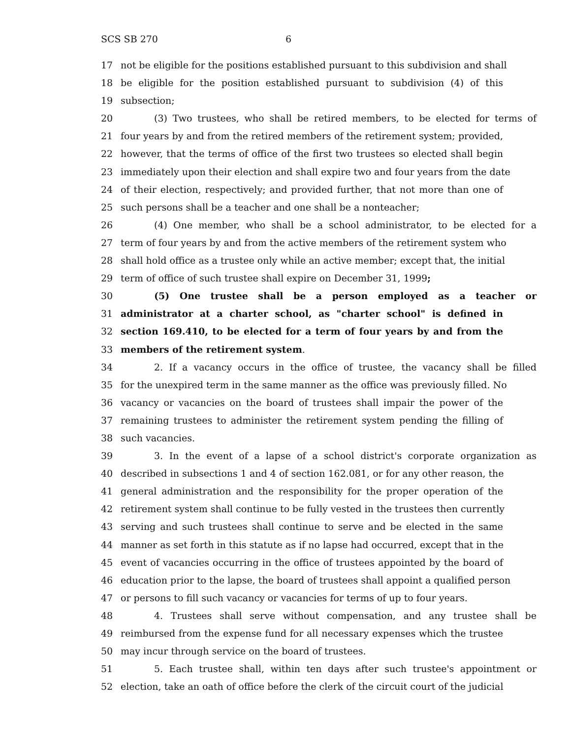SCS SB 270 6
17 not be eligible for the positions established pursuant to this subdivision and shall
18 be eligible for the position established pursuant to subdivision (4) of this
19 subsection;
20 (3) Two trustees, who shall be retired members, to be elected for terms of
21 four years by and from the retired members of the retirement system; provided,
22 however, that the terms of office of the first two trustees so elected shall begin
23 immediately upon their election and shall expire two and four years from the date
24 of their election, respectively; and provided further, that not more than one of
25 such persons shall be a teacher and one shall be a nonteacher;
26 (4) One member, who shall be a school administrator, to be elected for a
27 term of four years by and from the active members of the retirement system who
28 shall hold office as a trustee only while an active member; except that, the initial
29 term of office of such trustee shall expire on December 31, 1999;
30 (5) One trustee shall be a person employed as a teacher or
31 administrator at a charter school, as "charter school" is defined in
32 section 169.410, to be elected for a term of four years by and from the
33 members of the retirement system.
34 2. If a vacancy occurs in the office of trustee, the vacancy shall be filled
35 for the unexpired term in the same manner as the office was previously filled. No
36 vacancy or vacancies on the board of trustees shall impair the power of the
37 remaining trustees to administer the retirement system pending the filling of
38 such vacancies.
39 3. In the event of a lapse of a school district's corporate organization as
40 described in subsections 1 and 4 of section 162.081, or for any other reason, the
41 general administration and the responsibility for the proper operation of the
42 retirement system shall continue to be fully vested in the trustees then currently
43 serving and such trustees shall continue to serve and be elected in the same
44 manner as set forth in this statute as if no lapse had occurred, except that in the
45 event of vacancies occurring in the office of trustees appointed by the board of
46 education prior to the lapse, the board of trustees shall appoint a qualified person
47 or persons to fill such vacancy or vacancies for terms of up to four years.
48 4. Trustees shall serve without compensation, and any trustee shall be
49 reimbursed from the expense fund for all necessary expenses which the trustee
50 may incur through service on the board of trustees.
51 5. Each trustee shall, within ten days after such trustee's appointment or
52 election, take an oath of office before the clerk of the circuit court of the judicial